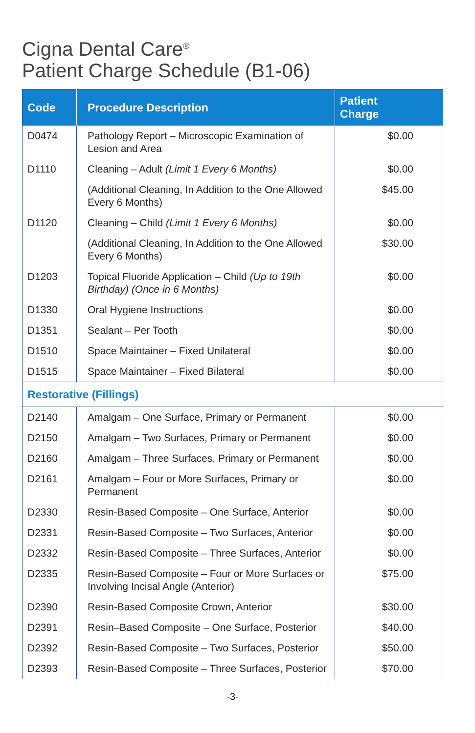Cigna Dental Care<sup>®</sup>
Patient Charge Schedule (B1-06)
| Code | Procedure Description | Patient Charge |
| --- | --- | --- |
| D0474 | Pathology Report – Microscopic Examination of Lesion and Area | $0.00 |
| D1110 | Cleaning – Adult (Limit 1 Every 6 Months) | $0.00 |
| | (Additional Cleaning, In Addition to the One Allowed Every 6 Months) | $45.00 |
| D1120 | Cleaning – Child (Limit 1 Every 6 Months) | $0.00 |
| | (Additional Cleaning, In Addition to the One Allowed Every 6 Months) | $30.00 |
| D1203 | Topical Fluoride Application – Child (Up to 19th Birthday) (Once in 6 Months) | $0.00 |
| D1330 | Oral Hygiene Instructions | $0.00 |
| D1351 | Sealant – Per Tooth | $0.00 |
| D1510 | Space Maintainer – Fixed Unilateral | $0.00 |
| D1515 | Space Maintainer – Fixed Bilateral | $0.00 |
| Restorative (Fillings) | | |
| D2140 | Amalgam – One Surface, Primary or Permanent | $0.00 |
| D2150 | Amalgam – Two Surfaces, Primary or Permanent | $0.00 |
| D2160 | Amalgam – Three Surfaces, Primary or Permanent | $0.00 |
| D2161 | Amalgam – Four or More Surfaces, Primary or Permanent | $0.00 |
| D2330 | Resin-Based Composite – One Surface, Anterior | $0.00 |
| D2331 | Resin-Based Composite – Two Surfaces, Anterior | $0.00 |
| D2332 | Resin-Based Composite – Three Surfaces, Anterior | $0.00 |
| D2335 | Resin-Based Composite – Four or More Surfaces or Involving Incisal Angle (Anterior) | $75.00 |
| D2390 | Resin-Based Composite Crown, Anterior | $30.00 |
| D2391 | Resin–Based Composite – One Surface, Posterior | $40.00 |
| D2392 | Resin-Based Composite – Two Surfaces, Posterior | $50.00 |
| D2393 | Resin-Based Composite – Three Surfaces, Posterior | $70.00 |
-3-